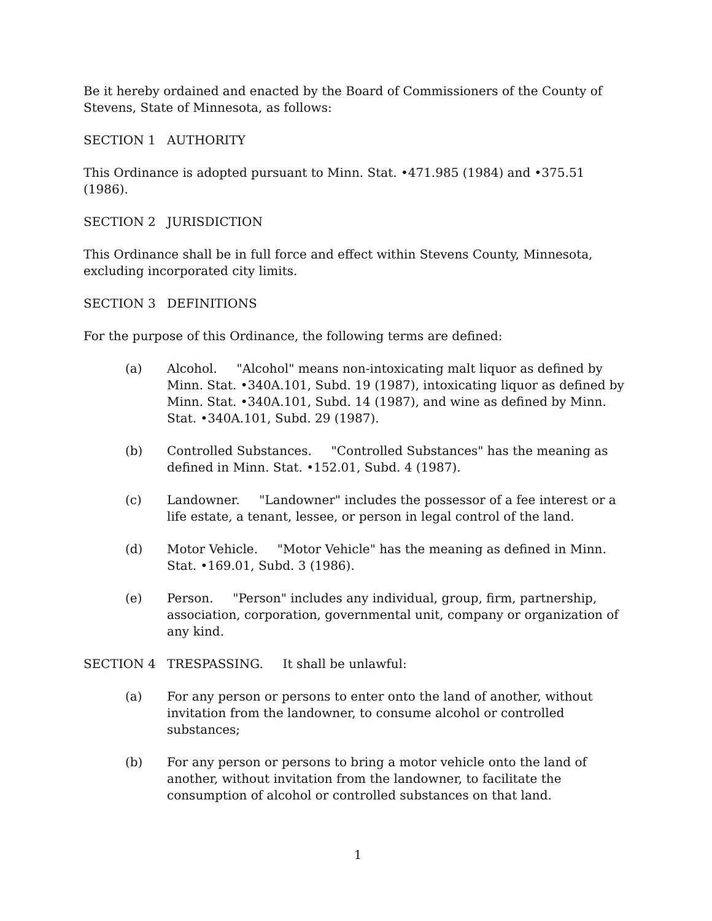Be it hereby ordained and enacted by the Board of Commissioners of the County of Stevens, State of Minnesota, as follows:
SECTION 1 AUTHORITY
This Ordinance is adopted pursuant to Minn. Stat. •471.985 (1984) and •375.51 (1986).
SECTION 2 JURISDICTION
This Ordinance shall be in full force and effect within Stevens County, Minnesota, excluding incorporated city limits.
SECTION 3 DEFINITIONS
For the purpose of this Ordinance, the following terms are defined:
(a) Alcohol. "Alcohol" means non-intoxicating malt liquor as defined by Minn. Stat. •340A.101, Subd. 19 (1987), intoxicating liquor as defined by Minn. Stat. •340A.101, Subd. 14 (1987), and wine as defined by Minn. Stat. •340A.101, Subd. 29 (1987).
(b) Controlled Substances. "Controlled Substances" has the meaning as defined in Minn. Stat. •152.01, Subd. 4 (1987).
(c) Landowner. "Landowner" includes the possessor of a fee interest or a life estate, a tenant, lessee, or person in legal control of the land.
(d) Motor Vehicle. "Motor Vehicle" has the meaning as defined in Minn. Stat. •169.01, Subd. 3 (1986).
(e) Person. "Person" includes any individual, group, firm, partnership, association, corporation, governmental unit, company or organization of any kind.
SECTION 4 TRESPASSING. It shall be unlawful:
(a) For any person or persons to enter onto the land of another, without invitation from the landowner, to consume alcohol or controlled substances;
(b) For any person or persons to bring a motor vehicle onto the land of another, without invitation from the landowner, to facilitate the consumption of alcohol or controlled substances on that land.
1